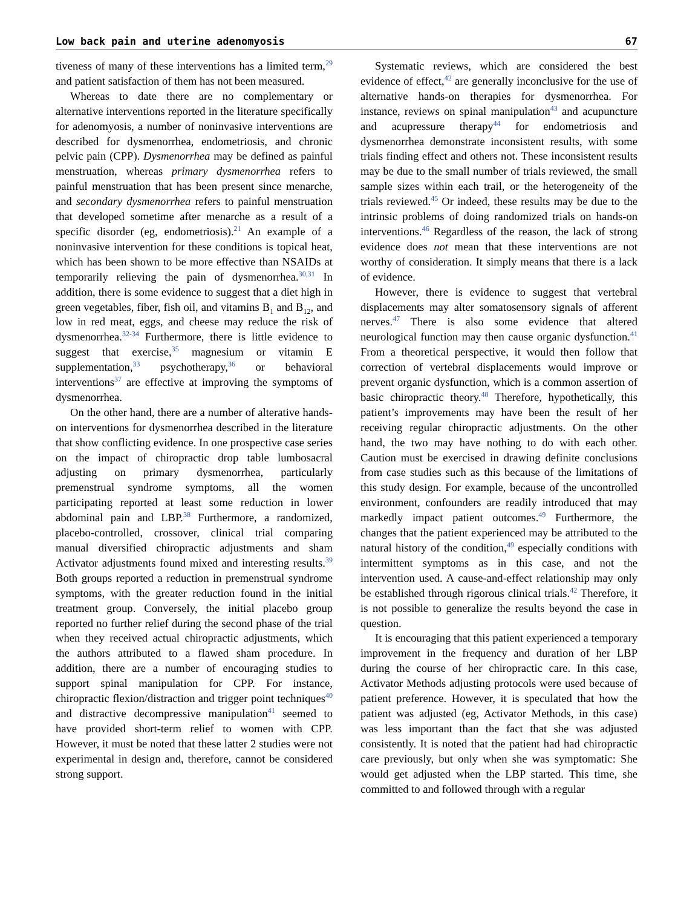Low back pain and uterine adenomyosis 67
tiveness of many of these interventions has a limited term,<sup>29</sup> and patient satisfaction of them has not been measured.
Whereas to date there are no complementary or alternative interventions reported in the literature specifically for adenomyosis, a number of noninvasive interventions are described for dysmenorrhea, endometriosis, and chronic pelvic pain (CPP). Dysmenorrhea may be defined as painful menstruation, whereas primary dysmenorrhea refers to painful menstruation that has been present since menarche, and secondary dysmenorrhea refers to painful menstruation that developed sometime after menarche as a result of a specific disorder (eg, endometriosis).<sup>21</sup> An example of a noninvasive intervention for these conditions is topical heat, which has been shown to be more effective than NSAIDs at temporarily relieving the pain of dysmenorrhea.<sup>30,31</sup> In addition, there is some evidence to suggest that a diet high in green vegetables, fiber, fish oil, and vitamins B<sub>1</sub> and B<sub>12</sub>, and low in red meat, eggs, and cheese may reduce the risk of dysmenorrhea.<sup>32-34</sup> Furthermore, there is little evidence to suggest that exercise,<sup>35</sup> magnesium or vitamin E supplementation,<sup>33</sup> psychotherapy,<sup>36</sup> or behavioral interventions<sup>37</sup> are effective at improving the symptoms of dysmenorrhea.
On the other hand, there are a number of alterative hands-on interventions for dysmenorrhea described in the literature that show conflicting evidence. In one prospective case series on the impact of chiropractic drop table lumbosacral adjusting on primary dysmenorrhea, particularly premenstrual syndrome symptoms, all the women participating reported at least some reduction in lower abdominal pain and LBP.<sup>38</sup> Furthermore, a randomized, placebo-controlled, crossover, clinical trial comparing manual diversified chiropractic adjustments and sham Activator adjustments found mixed and interesting results.<sup>39</sup> Both groups reported a reduction in premenstrual syndrome symptoms, with the greater reduction found in the initial treatment group. Conversely, the initial placebo group reported no further relief during the second phase of the trial when they received actual chiropractic adjustments, which the authors attributed to a flawed sham procedure. In addition, there are a number of encouraging studies to support spinal manipulation for CPP. For instance, chiropractic flexion/distraction and trigger point techniques<sup>40</sup> and distractive decompressive manipulation<sup>41</sup> seemed to have provided short-term relief to women with CPP. However, it must be noted that these latter 2 studies were not experimental in design and, therefore, cannot be considered strong support.
Systematic reviews, which are considered the best evidence of effect,<sup>42</sup> are generally inconclusive for the use of alternative hands-on therapies for dysmenorrhea. For instance, reviews on spinal manipulation<sup>43</sup> and acupuncture and acupressure therapy<sup>44</sup> for endometriosis and dysmenorrhea demonstrate inconsistent results, with some trials finding effect and others not. These inconsistent results may be due to the small number of trials reviewed, the small sample sizes within each trail, or the heterogeneity of the trials reviewed.<sup>45</sup> Or indeed, these results may be due to the intrinsic problems of doing randomized trials on hands-on interventions.<sup>46</sup> Regardless of the reason, the lack of strong evidence does not mean that these interventions are not worthy of consideration. It simply means that there is a lack of evidence.
However, there is evidence to suggest that vertebral displacements may alter somatosensory signals of afferent nerves.<sup>47</sup> There is also some evidence that altered neurological function may then cause organic dysfunction.<sup>41</sup> From a theoretical perspective, it would then follow that correction of vertebral displacements would improve or prevent organic dysfunction, which is a common assertion of basic chiropractic theory.<sup>48</sup> Therefore, hypothetically, this patient’s improvements may have been the result of her receiving regular chiropractic adjustments. On the other hand, the two may have nothing to do with each other. Caution must be exercised in drawing definite conclusions from case studies such as this because of the limitations of this study design. For example, because of the uncontrolled environment, confounders are readily introduced that may markedly impact patient outcomes.<sup>49</sup> Furthermore, the changes that the patient experienced may be attributed to the natural history of the condition,<sup>49</sup> especially conditions with intermittent symptoms as in this case, and not the intervention used. A cause-and-effect relationship may only be established through rigorous clinical trials.<sup>42</sup> Therefore, it is not possible to generalize the results beyond the case in question.
It is encouraging that this patient experienced a temporary improvement in the frequency and duration of her LBP during the course of her chiropractic care. In this case, Activator Methods adjusting protocols were used because of patient preference. However, it is speculated that how the patient was adjusted (eg, Activator Methods, in this case) was less important than the fact that she was adjusted consistently. It is noted that the patient had had chiropractic care previously, but only when she was symptomatic: She would get adjusted when the LBP started. This time, she committed to and followed through with a regular